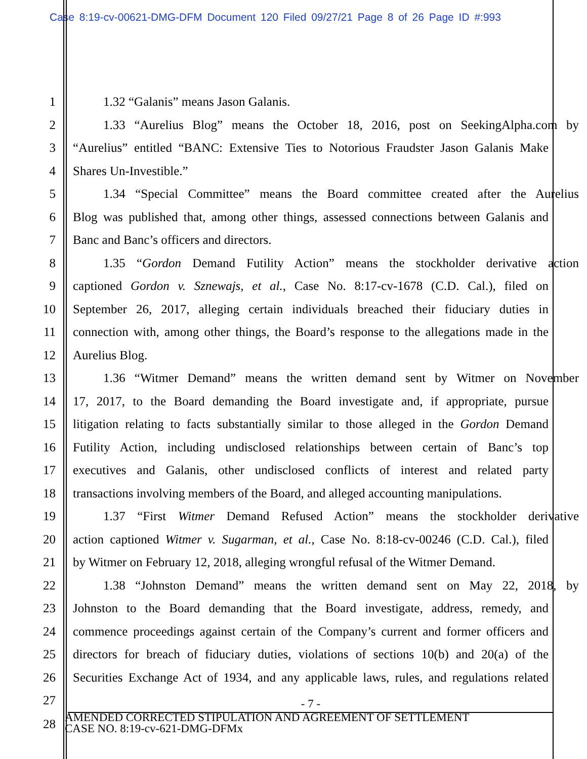Case 8:19-cv-00621-DMG-DFM Document 120 Filed 09/27/21 Page 8 of 26 Page ID #:993
1 1.32 “Galanis” means Jason Galanis.
2 1.33 “Aurelius Blog” means the October 18, 2016, post on SeekingAlpha.com by
3 “Aurelius” entitled “BANC: Extensive Ties to Notorious Fraudster Jason Galanis Make
4 Shares Un-Investible.”
5 1.34 “Special Committee” means the Board committee created after the Aurelius
6 Blog was published that, among other things, assessed connections between Galanis and
7 Banc and Banc’s officers and directors.
8 1.35 “Gordon Demand Futility Action” means the stockholder derivative action
9 captioned Gordon v. Sznewajs, et al., Case No. 8:17-cv-1678 (C.D. Cal.), filed on
10 September 26, 2017, alleging certain individuals breached their fiduciary duties in
11 connection with, among other things, the Board’s response to the allegations made in the
12 Aurelius Blog.
13 1.36 “Witmer Demand” means the written demand sent by Witmer on November
14 17, 2017, to the Board demanding the Board investigate and, if appropriate, pursue
15 litigation relating to facts substantially similar to those alleged in the Gordon Demand
16 Futility Action, including undisclosed relationships between certain of Banc’s top
17 executives and Galanis, other undisclosed conflicts of interest and related party
18 transactions involving members of the Board, and alleged accounting manipulations.
19 1.37 “First Witmer Demand Refused Action” means the stockholder derivative
20 action captioned Witmer v. Sugarman, et al., Case No. 8:18-cv-00246 (C.D. Cal.), filed
21 by Witmer on February 12, 2018, alleging wrongful refusal of the Witmer Demand.
22 1.38 “Johnston Demand” means the written demand sent on May 22, 2018, by
23 Johnston to the Board demanding that the Board investigate, address, remedy, and
24 commence proceedings against certain of the Company’s current and former officers and
25 directors for breach of fiduciary duties, violations of sections 10(b) and 20(a) of the
26 Securities Exchange Act of 1934, and any applicable laws, rules, and regulations related
27
- 7 -
28
AMENDED CORRECTED STIPULATION AND AGREEMENT OF SETTLEMENT
CASE NO. 8:19-cv-621-DMG-DFMx